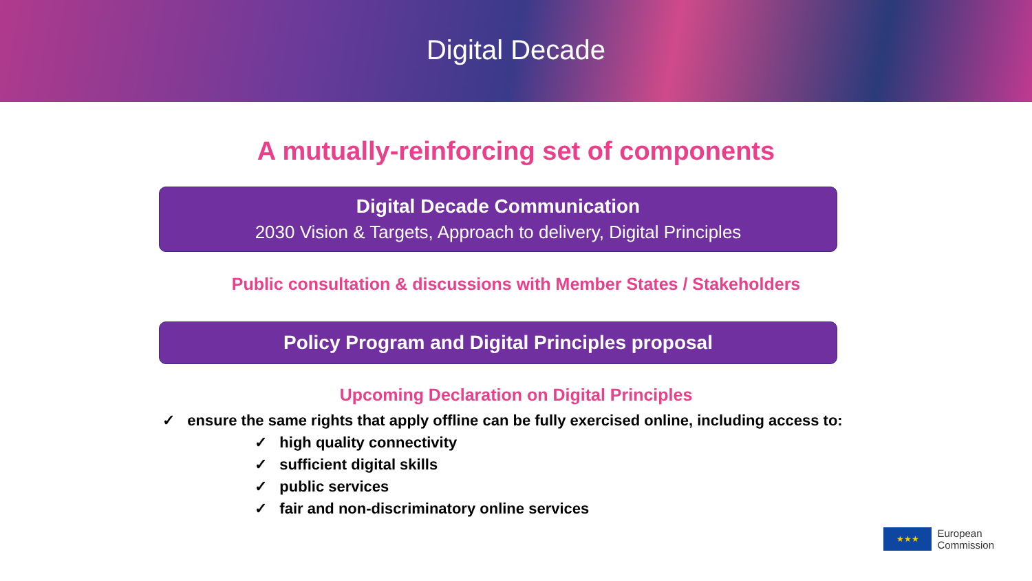Digital Decade
A mutually-reinforcing set of components
Digital Decade Communication
2030 Vision & Targets, Approach to delivery, Digital Principles
Public consultation & discussions with Member States / Stakeholders
Policy Program and Digital Principles proposal
Upcoming Declaration on Digital Principles
✓ ensure the same rights that apply offline can be fully exercised online, including access to:
✓ high quality connectivity
✓ sufficient digital skills
✓ public services
✓ fair and non-discriminatory online services
★★★
European
Commission